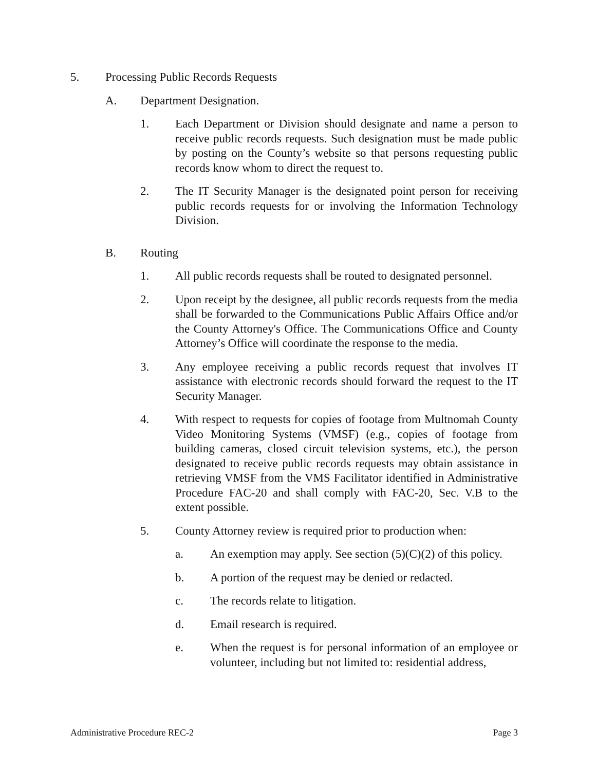5. Processing Public Records Requests
A. Department Designation.
1. Each Department or Division should designate and name a person to receive public records requests. Such designation must be made public by posting on the County’s website so that persons requesting public records know whom to direct the request to.
2. The IT Security Manager is the designated point person for receiving public records requests for or involving the Information Technology Division.
B. Routing
1. All public records requests shall be routed to designated personnel.
2. Upon receipt by the designee, all public records requests from the media shall be forwarded to the Communications Public Affairs Office and/or the County Attorney's Office. The Communications Office and County Attorney’s Office will coordinate the response to the media.
3. Any employee receiving a public records request that involves IT assistance with electronic records should forward the request to the IT Security Manager.
4. With respect to requests for copies of footage from Multnomah County Video Monitoring Systems (VMSF) (e.g., copies of footage from building cameras, closed circuit television systems, etc.), the person designated to receive public records requests may obtain assistance in retrieving VMSF from the VMS Facilitator identified in Administrative Procedure FAC-20 and shall comply with FAC-20, Sec. V.B to the extent possible.
5. County Attorney review is required prior to production when:
a. An exemption may apply. See section (5)(C)(2) of this policy.
b. A portion of the request may be denied or redacted.
c. The records relate to litigation.
d. Email research is required.
e. When the request is for personal information of an employee or volunteer, including but not limited to: residential address,
Administrative Procedure REC-2 Page 3